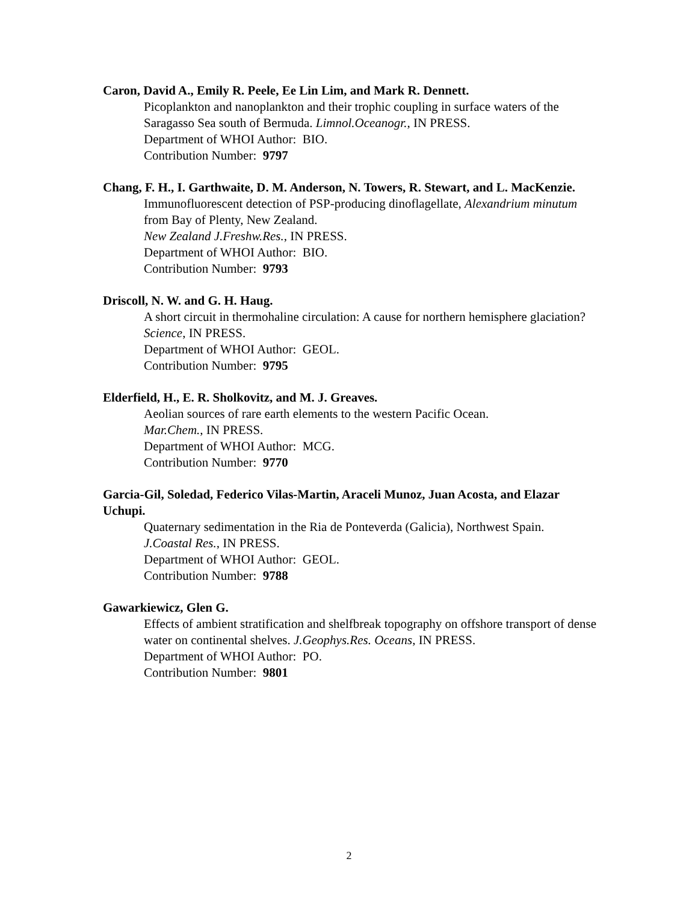Caron, David A., Emily R. Peele, Ee Lin Lim, and Mark R. Dennett.
Picoplankton and nanoplankton and their trophic coupling in surface waters of the Saragasso Sea south of Bermuda. Limnol.Oceanogr., IN PRESS.
Department of WHOI Author: BIO.
Contribution Number: 9797
Chang, F. H., I. Garthwaite, D. M. Anderson, N. Towers, R. Stewart, and L. MacKenzie.
Immunofluorescent detection of PSP-producing dinoflagellate, Alexandrium minutum from Bay of Plenty, New Zealand.
New Zealand J.Freshw.Res., IN PRESS.
Department of WHOI Author: BIO.
Contribution Number: 9793
Driscoll, N. W. and G. H. Haug.
A short circuit in thermohaline circulation: A cause for northern hemisphere glaciation? Science, IN PRESS.
Department of WHOI Author: GEOL.
Contribution Number: 9795
Elderfield, H., E. R. Sholkovitz, and M. J. Greaves.
Aeolian sources of rare earth elements to the western Pacific Ocean.
Mar.Chem., IN PRESS.
Department of WHOI Author: MCG.
Contribution Number: 9770
Garcia-Gil, Soledad, Federico Vilas-Martin, Araceli Munoz, Juan Acosta, and Elazar Uchupi.
Quaternary sedimentation in the Ria de Ponteverda (Galicia), Northwest Spain.
J.Coastal Res., IN PRESS.
Department of WHOI Author: GEOL.
Contribution Number: 9788
Gawarkiewicz, Glen G.
Effects of ambient stratification and shelfbreak topography on offshore transport of dense water on continental shelves. J.Geophys.Res. Oceans, IN PRESS.
Department of WHOI Author: PO.
Contribution Number: 9801
2